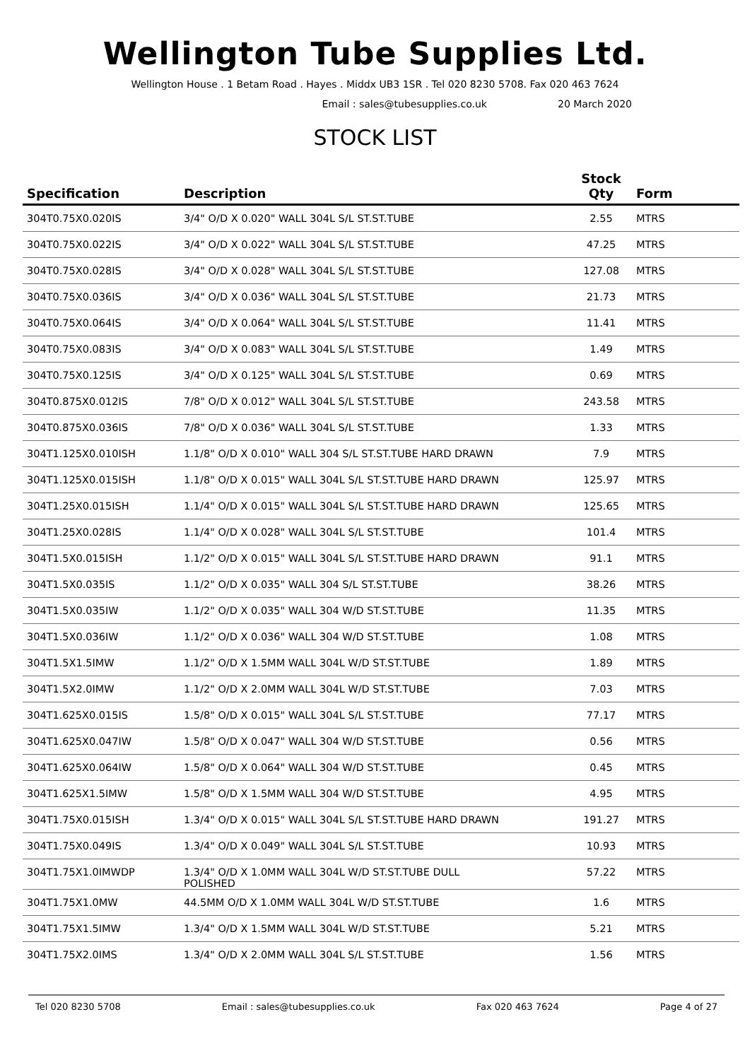Wellington Tube Supplies Ltd.
Wellington House . 1 Betam Road . Hayes . Middx UB3 1SR . Tel 020 8230 5708. Fax 020 463 7624
Email : sales@tubesupplies.co.uk 20 March 2020
STOCK LIST
| Specification | Description | Stock Qty | Form |
| --- | --- | --- | --- |
| 304T0.75X0.020IS | 3/4" O/D X 0.020" WALL 304L S/L ST.ST.TUBE | 2.55 | MTRS |
| 304T0.75X0.022IS | 3/4" O/D X 0.022" WALL 304L S/L ST.ST.TUBE | 47.25 | MTRS |
| 304T0.75X0.028IS | 3/4" O/D X 0.028" WALL 304L S/L ST.ST.TUBE | 127.08 | MTRS |
| 304T0.75X0.036IS | 3/4" O/D X 0.036" WALL 304L S/L ST.ST.TUBE | 21.73 | MTRS |
| 304T0.75X0.064IS | 3/4" O/D X 0.064" WALL 304L S/L ST.ST.TUBE | 11.41 | MTRS |
| 304T0.75X0.083IS | 3/4" O/D X 0.083" WALL 304L S/L ST.ST.TUBE | 1.49 | MTRS |
| 304T0.75X0.125IS | 3/4" O/D X 0.125" WALL 304L S/L ST.ST.TUBE | 0.69 | MTRS |
| 304T0.875X0.012IS | 7/8" O/D X 0.012" WALL 304L S/L ST.ST.TUBE | 243.58 | MTRS |
| 304T0.875X0.036IS | 7/8" O/D X 0.036" WALL 304L S/L ST.ST.TUBE | 1.33 | MTRS |
| 304T1.125X0.010ISH | 1.1/8" O/D X 0.010" WALL 304 S/L ST.ST.TUBE HARD DRAWN | 7.9 | MTRS |
| 304T1.125X0.015ISH | 1.1/8" O/D X 0.015" WALL 304L S/L ST.ST.TUBE HARD DRAWN | 125.97 | MTRS |
| 304T1.25X0.015ISH | 1.1/4" O/D X 0.015" WALL 304L S/L ST.ST.TUBE HARD DRAWN | 125.65 | MTRS |
| 304T1.25X0.028IS | 1.1/4" O/D X 0.028" WALL 304L S/L ST.ST.TUBE | 101.4 | MTRS |
| 304T1.5X0.015ISH | 1.1/2" O/D X 0.015" WALL 304L S/L ST.ST.TUBE HARD DRAWN | 91.1 | MTRS |
| 304T1.5X0.035IS | 1.1/2" O/D X 0.035" WALL 304 S/L ST.ST.TUBE | 38.26 | MTRS |
| 304T1.5X0.035IW | 1.1/2" O/D X 0.035" WALL 304 W/D ST.ST.TUBE | 11.35 | MTRS |
| 304T1.5X0.036IW | 1.1/2" O/D X 0.036" WALL 304 W/D ST.ST.TUBE | 1.08 | MTRS |
| 304T1.5X1.5IMW | 1.1/2" O/D X 1.5MM WALL 304L W/D ST.ST.TUBE | 1.89 | MTRS |
| 304T1.5X2.0IMW | 1.1/2" O/D X 2.0MM WALL 304L W/D ST.ST.TUBE | 7.03 | MTRS |
| 304T1.625X0.015IS | 1.5/8" O/D X 0.015" WALL 304L S/L ST.ST.TUBE | 77.17 | MTRS |
| 304T1.625X0.047IW | 1.5/8" O/D X 0.047" WALL 304 W/D ST.ST.TUBE | 0.56 | MTRS |
| 304T1.625X0.064IW | 1.5/8" O/D X 0.064" WALL 304 W/D ST.ST.TUBE | 0.45 | MTRS |
| 304T1.625X1.5IMW | 1.5/8" O/D X 1.5MM WALL 304 W/D ST.ST.TUBE | 4.95 | MTRS |
| 304T1.75X0.015ISH | 1.3/4" O/D X 0.015" WALL 304L S/L ST.ST.TUBE HARD DRAWN | 191.27 | MTRS |
| 304T1.75X0.049IS | 1.3/4" O/D X 0.049" WALL 304L S/L ST.ST.TUBE | 10.93 | MTRS |
| 304T1.75X1.0IMWDP | 1.3/4" O/D X 1.0MM WALL 304L W/D ST.ST.TUBE DULL POLISHED | 57.22 | MTRS |
| 304T1.75X1.0MW | 44.5MM O/D X 1.0MM WALL 304L W/D ST.ST.TUBE | 1.6 | MTRS |
| 304T1.75X1.5IMW | 1.3/4" O/D X 1.5MM WALL 304L W/D ST.ST.TUBE | 5.21 | MTRS |
| 304T1.75X2.0IMS | 1.3/4" O/D X 2.0MM WALL 304L S/L ST.ST.TUBE | 1.56 | MTRS |
Tel 020 8230 5708 Email : sales@tubesupplies.co.uk Fax 020 463 7624 Page 4 of 27